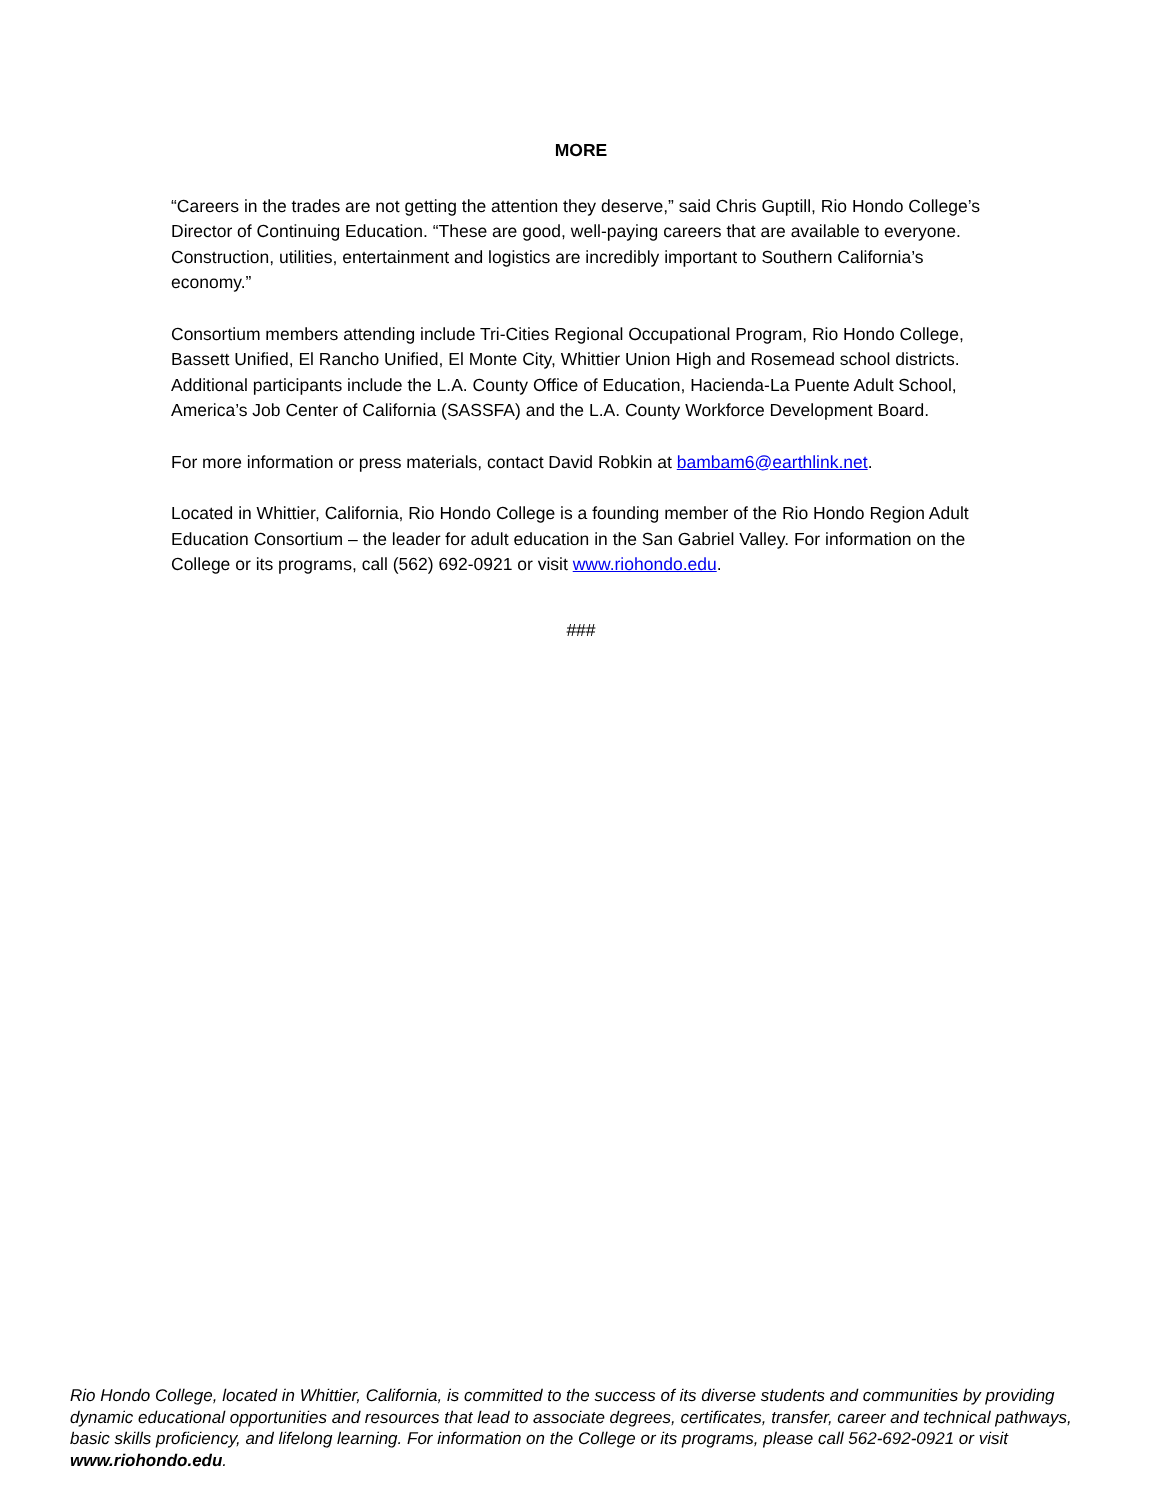MORE
“Careers in the trades are not getting the attention they deserve,” said Chris Guptill, Rio Hondo College’s Director of Continuing Education. “These are good, well-paying careers that are available to everyone. Construction, utilities, entertainment and logistics are incredibly important to Southern California’s economy.”
Consortium members attending include Tri-Cities Regional Occupational Program, Rio Hondo College, Bassett Unified, El Rancho Unified, El Monte City, Whittier Union High and Rosemead school districts. Additional participants include the L.A. County Office of Education, Hacienda-La Puente Adult School, America’s Job Center of California (SASSFA) and the L.A. County Workforce Development Board.
For more information or press materials, contact David Robkin at bambam6@earthlink.net.
Located in Whittier, California, Rio Hondo College is a founding member of the Rio Hondo Region Adult Education Consortium – the leader for adult education in the San Gabriel Valley. For information on the College or its programs, call (562) 692-0921 or visit www.riohondo.edu.
###
Rio Hondo College, located in Whittier, California, is committed to the success of its diverse students and communities by providing dynamic educational opportunities and resources that lead to associate degrees, certificates, transfer, career and technical pathways, basic skills proficiency, and lifelong learning. For information on the College or its programs, please call 562-692-0921 or visit www.riohondo.edu.